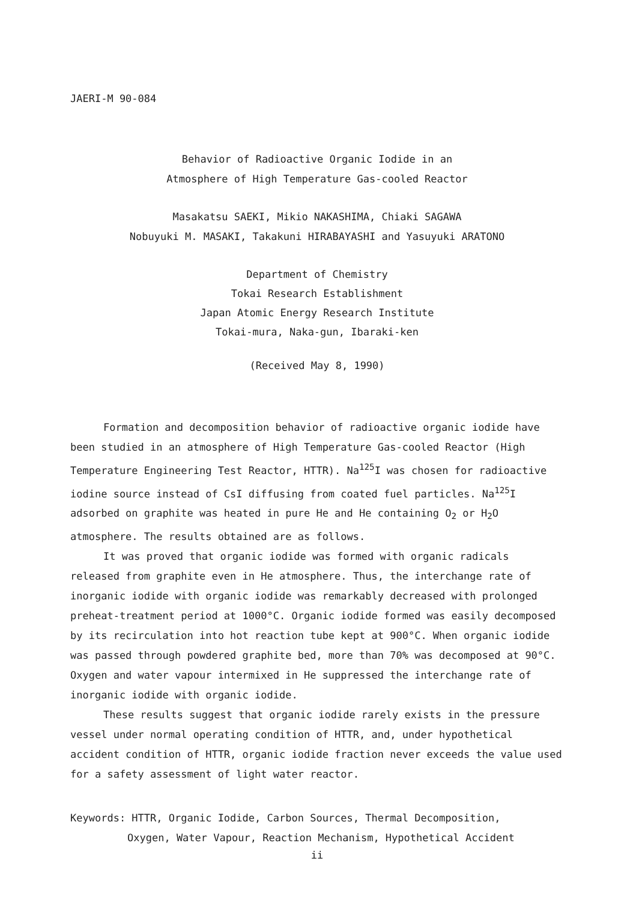JAERI-M 90-084
Behavior of Radioactive Organic Iodide in an
Atmosphere of High Temperature Gas-cooled Reactor
Masakatsu SAEKI, Mikio NAKASHIMA, Chiaki SAGAWA
Nobuyuki M. MASAKI, Takakuni HIRABAYASHI and Yasuyuki ARATONO
Department of Chemistry
Tokai Research Establishment
Japan Atomic Energy Research Institute
Tokai-mura, Naka-gun, Ibaraki-ken
(Received May 8, 1990)
Formation and decomposition behavior of radioactive organic iodide have been studied in an atmosphere of High Temperature Gas-cooled Reactor (High Temperature Engineering Test Reactor, HTTR). Na<sup>125</sup>I was chosen for radioactive iodine source instead of CsI diffusing from coated fuel particles. Na<sup>125</sup>I adsorbed on graphite was heated in pure He and He containing O<sub>2</sub> or H<sub>2</sub>O atmosphere. The results obtained are as follows.
It was proved that organic iodide was formed with organic radicals released from graphite even in He atmosphere. Thus, the interchange rate of inorganic iodide with organic iodide was remarkably decreased with prolonged preheat-treatment period at 1000°C. Organic iodide formed was easily decomposed by its recirculation into hot reaction tube kept at 900°C. When organic iodide was passed through powdered graphite bed, more than 70% was decomposed at 90°C. Oxygen and water vapour intermixed in He suppressed the interchange rate of inorganic iodide with organic iodide.
These results suggest that organic iodide rarely exists in the pressure vessel under normal operating condition of HTTR, and, under hypothetical accident condition of HTTR, organic iodide fraction never exceeds the value used for a safety assessment of light water reactor.
Keywords: HTTR, Organic Iodide, Carbon Sources, Thermal Decomposition,
Oxygen, Water Vapour, Reaction Mechanism, Hypothetical Accident
ii